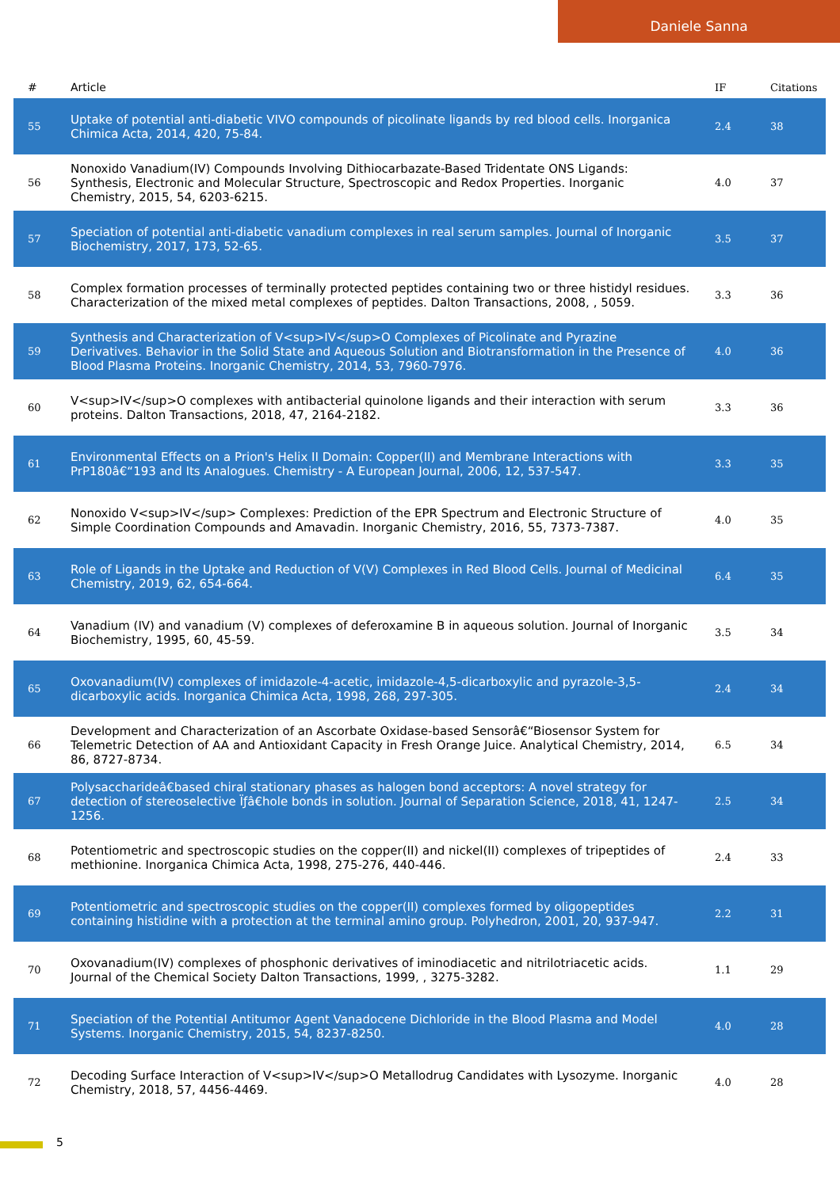Daniele Sanna
| # | Article | IF | Citations |
| --- | --- | --- | --- |
| 55 | Uptake of potential anti-diabetic VIVO compounds of picolinate ligands by red blood cells. Inorganica Chimica Acta, 2014, 420, 75-84. | 2.4 | 38 |
| 56 | Nonoxido Vanadium(IV) Compounds Involving Dithiocarbazate-Based Tridentate ONS Ligands: Synthesis, Electronic and Molecular Structure, Spectroscopic and Redox Properties. Inorganic Chemistry, 2015, 54, 6203-6215. | 4.0 | 37 |
| 57 | Speciation of potential anti-diabetic vanadium complexes in real serum samples. Journal of Inorganic Biochemistry, 2017, 173, 52-65. | 3.5 | 37 |
| 58 | Complex formation processes of terminally protected peptides containing two or three histidyl residues. Characterization of the mixed metal complexes of peptides. Dalton Transactions, 2008, , 5059. | 3.3 | 36 |
| 59 | Synthesis and Characterization of V<sup>IV</sup>O Complexes of Picolinate and Pyrazine Derivatives. Behavior in the Solid State and Aqueous Solution and Biotransformation in the Presence of Blood Plasma Proteins. Inorganic Chemistry, 2014, 53, 7960-7976. | 4.0 | 36 |
| 60 | V<sup>IV</sup>O complexes with antibacterial quinolone ligands and their interaction with serum proteins. Dalton Transactions, 2018, 47, 2164-2182. | 3.3 | 36 |
| 61 | Environmental Effects on a Prion's Helix II Domain: Copper(II) and Membrane Interactions with PrP180â€“193 and Its Analogues. Chemistry - A European Journal, 2006, 12, 537-547. | 3.3 | 35 |
| 62 | Nonoxido V<sup>IV</sup> Complexes: Prediction of the EPR Spectrum and Electronic Structure of Simple Coordination Compounds and Amavadin. Inorganic Chemistry, 2016, 55, 7373-7387. | 4.0 | 35 |
| 63 | Role of Ligands in the Uptake and Reduction of V(V) Complexes in Red Blood Cells. Journal of Medicinal Chemistry, 2019, 62, 654-664. | 6.4 | 35 |
| 64 | Vanadium (IV) and vanadium (V) complexes of deferoxamine B in aqueous solution. Journal of Inorganic Biochemistry, 1995, 60, 45-59. | 3.5 | 34 |
| 65 | Oxovanadium(IV) complexes of imidazole-4-acetic, imidazole-4,5-dicarboxylic and pyrazole-3,5-dicarboxylic acids. Inorganica Chimica Acta, 1998, 268, 297-305. | 2.4 | 34 |
| 66 | Development and Characterization of an Ascorbate Oxidase-based Sensorâ€“Biosensor System for Telemetric Detection of AA and Antioxidant Capacity in Fresh Orange Juice. Analytical Chemistry, 2014, 86, 8727-8734. | 6.5 | 34 |
| 67 | Polysaccharideâ€based chiral stationary phases as halogen bond acceptors: A novel strategy for detection of stereoselective Ïƒâ€hole bonds in solution. Journal of Separation Science, 2018, 41, 1247-1256. | 2.5 | 34 |
| 68 | Potentiometric and spectroscopic studies on the copper(II) and nickel(II) complexes of tripeptides of methionine. Inorganica Chimica Acta, 1998, 275-276, 440-446. | 2.4 | 33 |
| 69 | Potentiometric and spectroscopic studies on the copper(II) complexes formed by oligopeptides containing histidine with a protection at the terminal amino group. Polyhedron, 2001, 20, 937-947. | 2.2 | 31 |
| 70 | Oxovanadium(IV) complexes of phosphonic derivatives of iminodiacetic and nitrilotriacetic acids. Journal of the Chemical Society Dalton Transactions, 1999, , 3275-3282. | 1.1 | 29 |
| 71 | Speciation of the Potential Antitumor Agent Vanadocene Dichloride in the Blood Plasma and Model Systems. Inorganic Chemistry, 2015, 54, 8237-8250. | 4.0 | 28 |
| 72 | Decoding Surface Interaction of V<sup>IV</sup>O Metallodrug Candidates with Lysozyme. Inorganic Chemistry, 2018, 57, 4456-4469. | 4.0 | 28 |
5